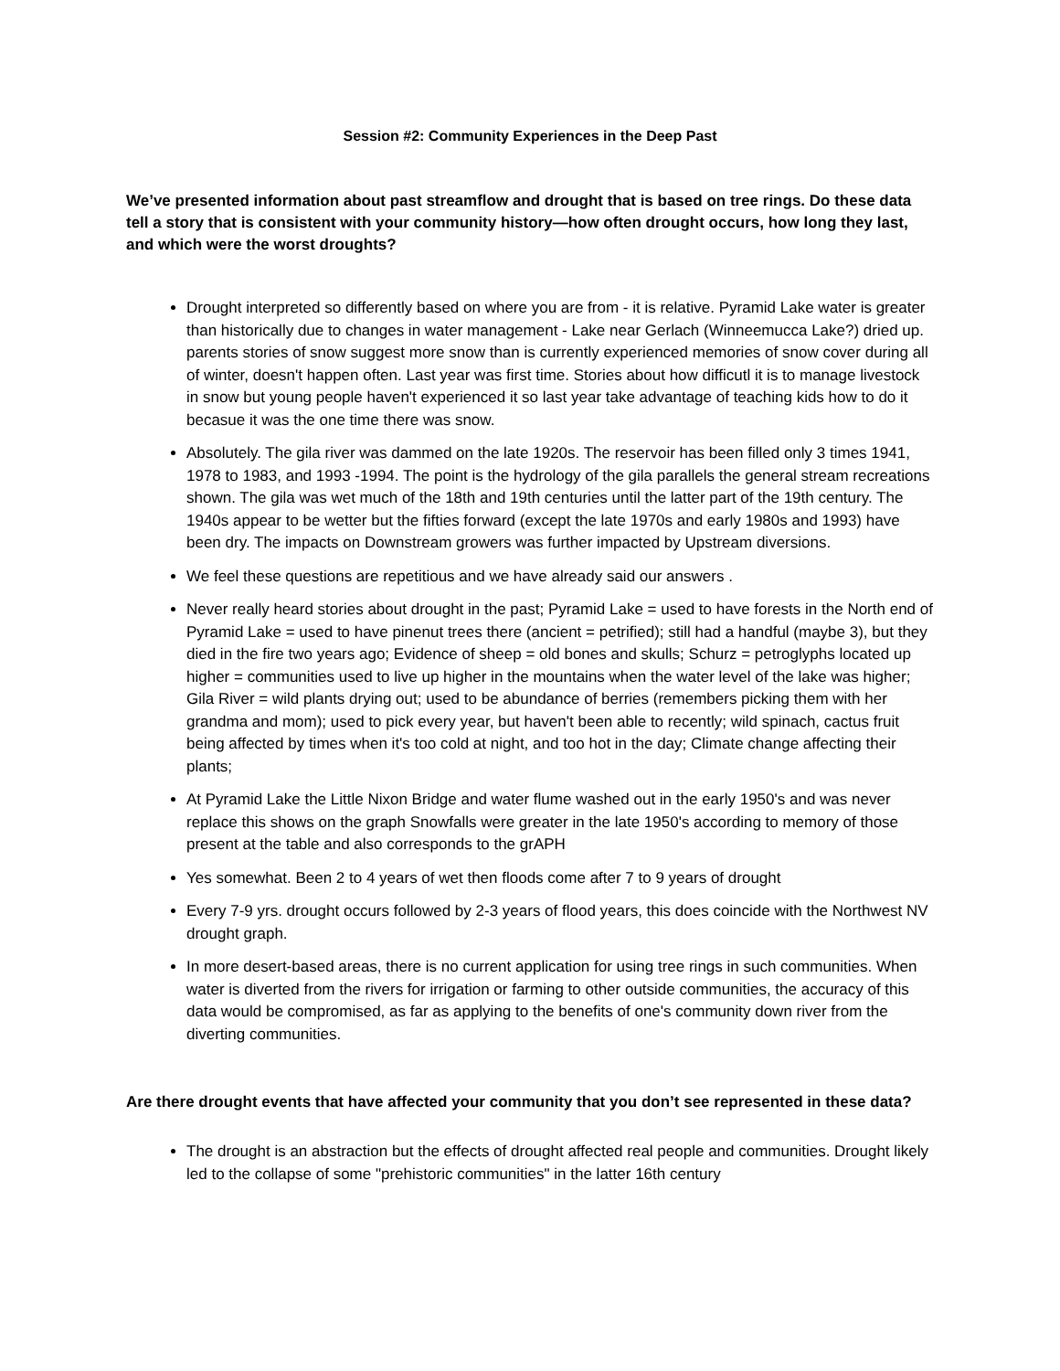Session #2: Community Experiences in the Deep Past
We’ve presented information about past streamflow and drought that is based on tree rings. Do these data tell a story that is consistent with your community history—how often drought occurs, how long they last, and which were the worst droughts?
Drought interpreted so differently based on where you are from - it is relative. Pyramid Lake water is greater than historically due to changes in water management - Lake near Gerlach (Winneemucca Lake?) dried up. parents stories of snow suggest more snow than is currently experienced memories of snow cover during all of winter, doesn't happen often. Last year was first time. Stories about how difficutl it is to manage livestock in snow but young people haven't experienced it so last year take advantage of teaching kids how to do it becasue it was the one time there was snow.
Absolutely. The gila river was dammed on the late 1920s. The reservoir has been filled only 3 times 1941, 1978 to 1983, and 1993 -1994. The point is the hydrology of the gila parallels the general stream recreations shown. The gila was wet much of the 18th and 19th centuries until the latter part of the 19th century. The 1940s appear to be wetter but the fifties forward (except the late 1970s and early 1980s and 1993) have been dry. The impacts on Downstream growers was further impacted by Upstream diversions.
We feel these questions are repetitious and we have already said our answers .
Never really heard stories about drought in the past; Pyramid Lake = used to have forests in the North end of Pyramid Lake = used to have pinenut trees there (ancient = petrified); still had a handful (maybe 3), but they died in the fire two years ago; Evidence of sheep = old bones and skulls; Schurz = petroglyphs located up higher = communities used to live up higher in the mountains when the water level of the lake was higher; Gila River = wild plants drying out; used to be abundance of berries (remembers picking them with her grandma and mom); used to pick every year, but haven't been able to recently; wild spinach, cactus fruit being affected by times when it's too cold at night, and too hot in the day; Climate change affecting their plants;
At Pyramid Lake the Little Nixon Bridge and water flume washed out in the early 1950's and was never replace this shows on the graph Snowfalls were greater in the late 1950's according to memory of those present at the table and also corresponds to the grAPH
Yes somewhat. Been 2 to 4 years of wet then floods come after 7 to 9 years of drought
Every 7-9 yrs. drought occurs followed by 2-3 years of flood years, this does coincide with the Northwest NV drought graph.
In more desert-based areas, there is no current application for using tree rings in such communities. When water is diverted from the rivers for irrigation or farming to other outside communities, the accuracy of this data would be compromised, as far as applying to the benefits of one's community down river from the diverting communities.
Are there drought events that have affected your community that you don’t see represented in these data?
The drought is an abstraction but the effects of drought affected real people and communities. Drought likely led to the collapse of some "prehistoric communities" in the latter 16th century